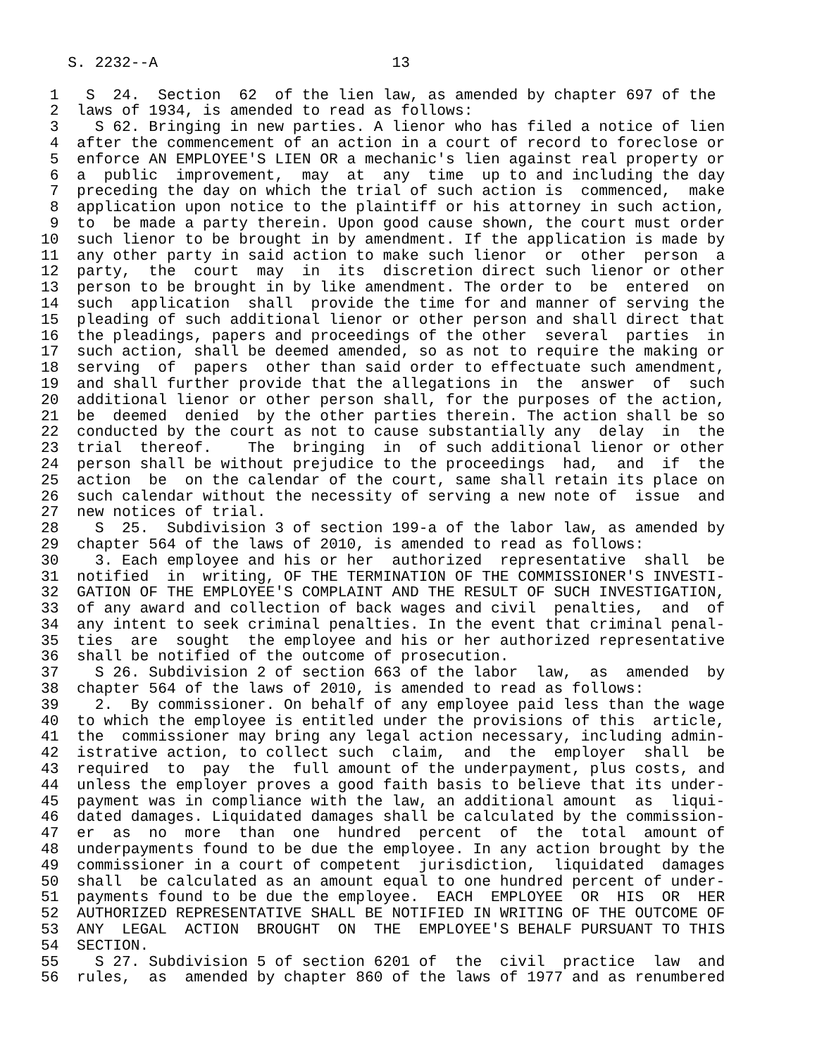S. 2232--A                          13

 1   S  24.  Section  62  of the lien law, as amended by chapter 697 of the
 2  laws of 1934, is amended to read as follows:
 3    S 62. Bringing in new parties. A lienor who has filed a notice of lien
 4  after the commencement of an action in a court of record to foreclose or
 5  enforce AN EMPLOYEE'S LIEN OR a mechanic's lien against real property or
 6  a  public  improvement,  may  at  any  time  up to and including the day
 7  preceding the day on which the trial of such action is  commenced,  make
 8  application upon notice to the plaintiff or his attorney in such action,
 9  to  be made a party therein. Upon good cause shown, the court must order
10  such lienor to be brought in by amendment. If the application is made by
11  any other party in said action to make such lienor  or  other  person  a
12  party,  the  court  may  in  its  discretion direct such lienor or other
13  person to be brought in by like amendment. The order to  be  entered  on
14  such  application  shall  provide the time for and manner of serving the
15  pleading of such additional lienor or other person and shall direct that
16  the pleadings, papers and proceedings of the other  several  parties  in
17  such action, shall be deemed amended, so as not to require the making or
18  serving  of  papers  other than said order to effectuate such amendment,
19  and shall further provide that the allegations in  the  answer  of  such
20  additional lienor or other person shall, for the purposes of the action,
21  be  deemed  denied  by the other parties therein. The action shall be so
22  conducted by the court as not to cause substantially any  delay  in  the
23  trial  thereof.    The  bringing  in  of such additional lienor or other
24  person shall be without prejudice to the proceedings  had,  and  if  the
25  action  be  on the calendar of the court, same shall retain its place on
26  such calendar without the necessity of serving a new note of  issue  and
27  new notices of trial.
28    S  25.  Subdivision 3 of section 199-a of the labor law, as amended by
29  chapter 564 of the laws of 2010, is amended to read as follows:
30    3. Each employee and his or her  authorized  representative  shall  be
31  notified  in  writing, OF THE TERMINATION OF THE COMMISSIONER'S INVESTI-
32  GATION OF THE EMPLOYEE'S COMPLAINT AND THE RESULT OF SUCH INVESTIGATION,
33  of any award and collection of back wages and civil  penalties,  and  of
34  any intent to seek criminal penalties. In the event that criminal penal-
35  ties  are  sought  the employee and his or her authorized representative
36  shall be notified of the outcome of prosecution.
37    S 26. Subdivision 2 of section 663 of the labor  law,  as  amended  by
38  chapter 564 of the laws of 2010, is amended to read as follows:
39    2.  By commissioner. On behalf of any employee paid less than the wage
40  to which the employee is entitled under the provisions of this  article,
41  the  commissioner may bring any legal action necessary, including admin-
42  istrative action, to collect such  claim,  and  the  employer  shall  be
43  required  to  pay  the  full amount of the underpayment, plus costs, and
44  unless the employer proves a good faith basis to believe that its under-
45  payment was in compliance with the law, an additional amount  as  liqui-
46  dated damages. Liquidated damages shall be calculated by the commission-
47  er  as  no  more  than  one  hundred  percent  of  the  total  amount of
48  underpayments found to be due the employee. In any action brought by the
49  commissioner in a court of competent  jurisdiction,  liquidated  damages
50  shall  be calculated as an amount equal to one hundred percent of under-
51  payments found to be due the employee.  EACH  EMPLOYEE  OR  HIS  OR  HER
52  AUTHORIZED REPRESENTATIVE SHALL BE NOTIFIED IN WRITING OF THE OUTCOME OF
53  ANY  LEGAL  ACTION  BROUGHT  ON  THE  EMPLOYEE'S BEHALF PURSUANT TO THIS
54  SECTION.
55    S 27. Subdivision 5 of section 6201 of  the  civil  practice  law  and
56  rules,  as  amended by chapter 860 of the laws of 1977 and as renumbered